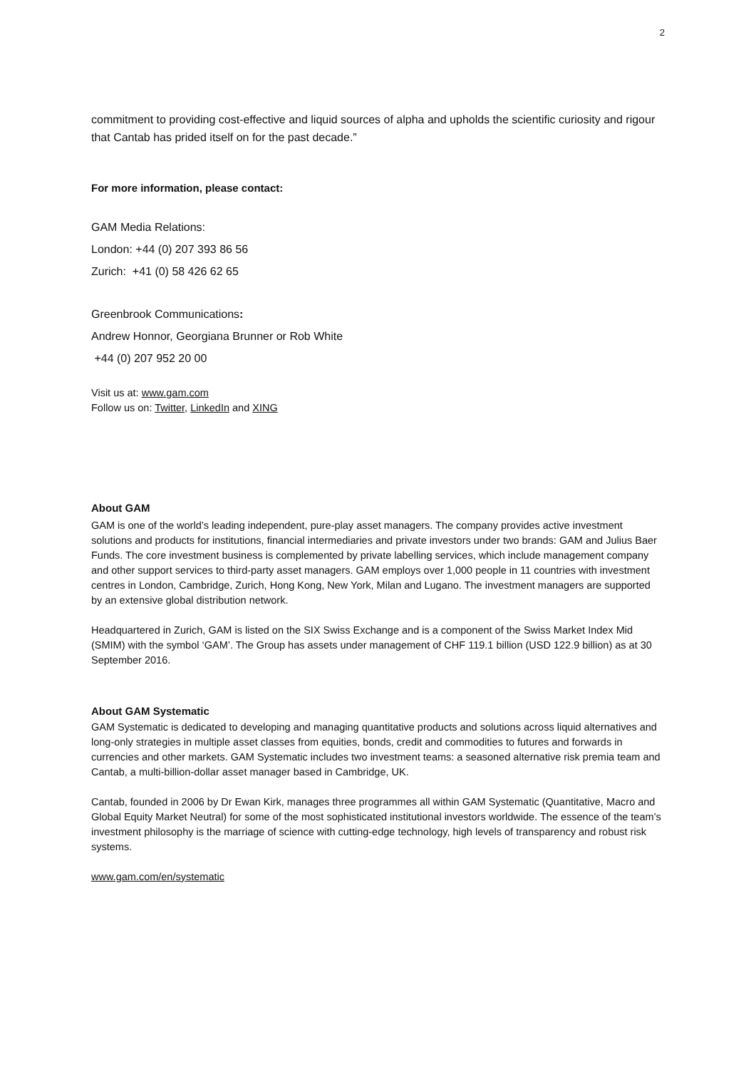2
commitment to providing cost-effective and liquid sources of alpha and upholds the scientific curiosity and rigour that Cantab has prided itself on for the past decade.”
For more information, please contact:
GAM Media Relations:
London: +44 (0) 207 393 86 56
Zurich: +41 (0) 58 426 62 65
Greenbrook Communications:
Andrew Honnor, Georgiana Brunner or Rob White
+44 (0) 207 952 20 00
Visit us at: www.gam.com
Follow us on: Twitter, LinkedIn and XING
About GAM
GAM is one of the world’s leading independent, pure-play asset managers. The company provides active investment solutions and products for institutions, financial intermediaries and private investors under two brands: GAM and Julius Baer Funds. The core investment business is complemented by private labelling services, which include management company and other support services to third-party asset managers. GAM employs over 1,000 people in 11 countries with investment centres in London, Cambridge, Zurich, Hong Kong, New York, Milan and Lugano. The investment managers are supported by an extensive global distribution network.
Headquartered in Zurich, GAM is listed on the SIX Swiss Exchange and is a component of the Swiss Market Index Mid (SMIM) with the symbol ‘GAM’. The Group has assets under management of CHF 119.1 billion (USD 122.9 billion) as at 30 September 2016.
About GAM Systematic
GAM Systematic is dedicated to developing and managing quantitative products and solutions across liquid alternatives and long-only strategies in multiple asset classes from equities, bonds, credit and commodities to futures and forwards in currencies and other markets. GAM Systematic includes two investment teams: a seasoned alternative risk premia team and Cantab, a multi-billion-dollar asset manager based in Cambridge, UK.
Cantab, founded in 2006 by Dr Ewan Kirk, manages three programmes all within GAM Systematic (Quantitative, Macro and Global Equity Market Neutral) for some of the most sophisticated institutional investors worldwide. The essence of the team’s investment philosophy is the marriage of science with cutting-edge technology, high levels of transparency and robust risk systems.
www.gam.com/en/systematic